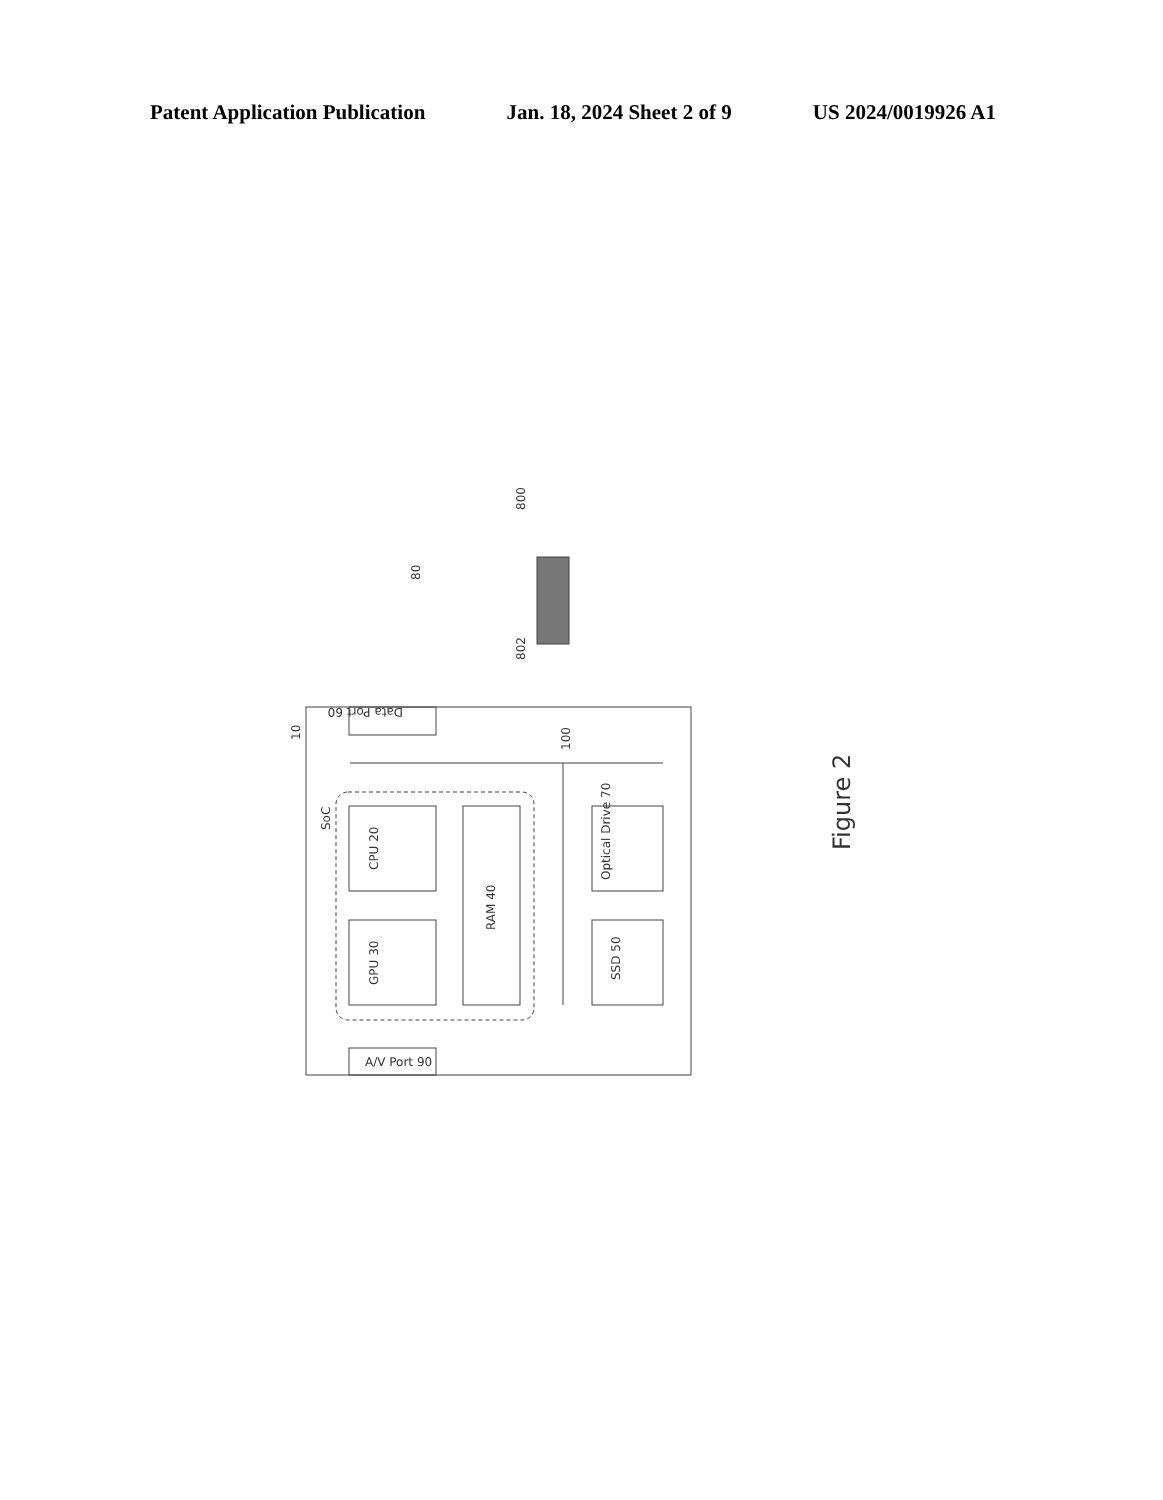Patent Application Publication Jan. 18, 2024 Sheet 2 of 9 US 2024/0019926 A1
CPU 20
GPU 30
RAM 40
Optical Drive 70
SSD 50
Data Port 60
A/V Port 90
10
SoC
100
80
802
800
Figure 2